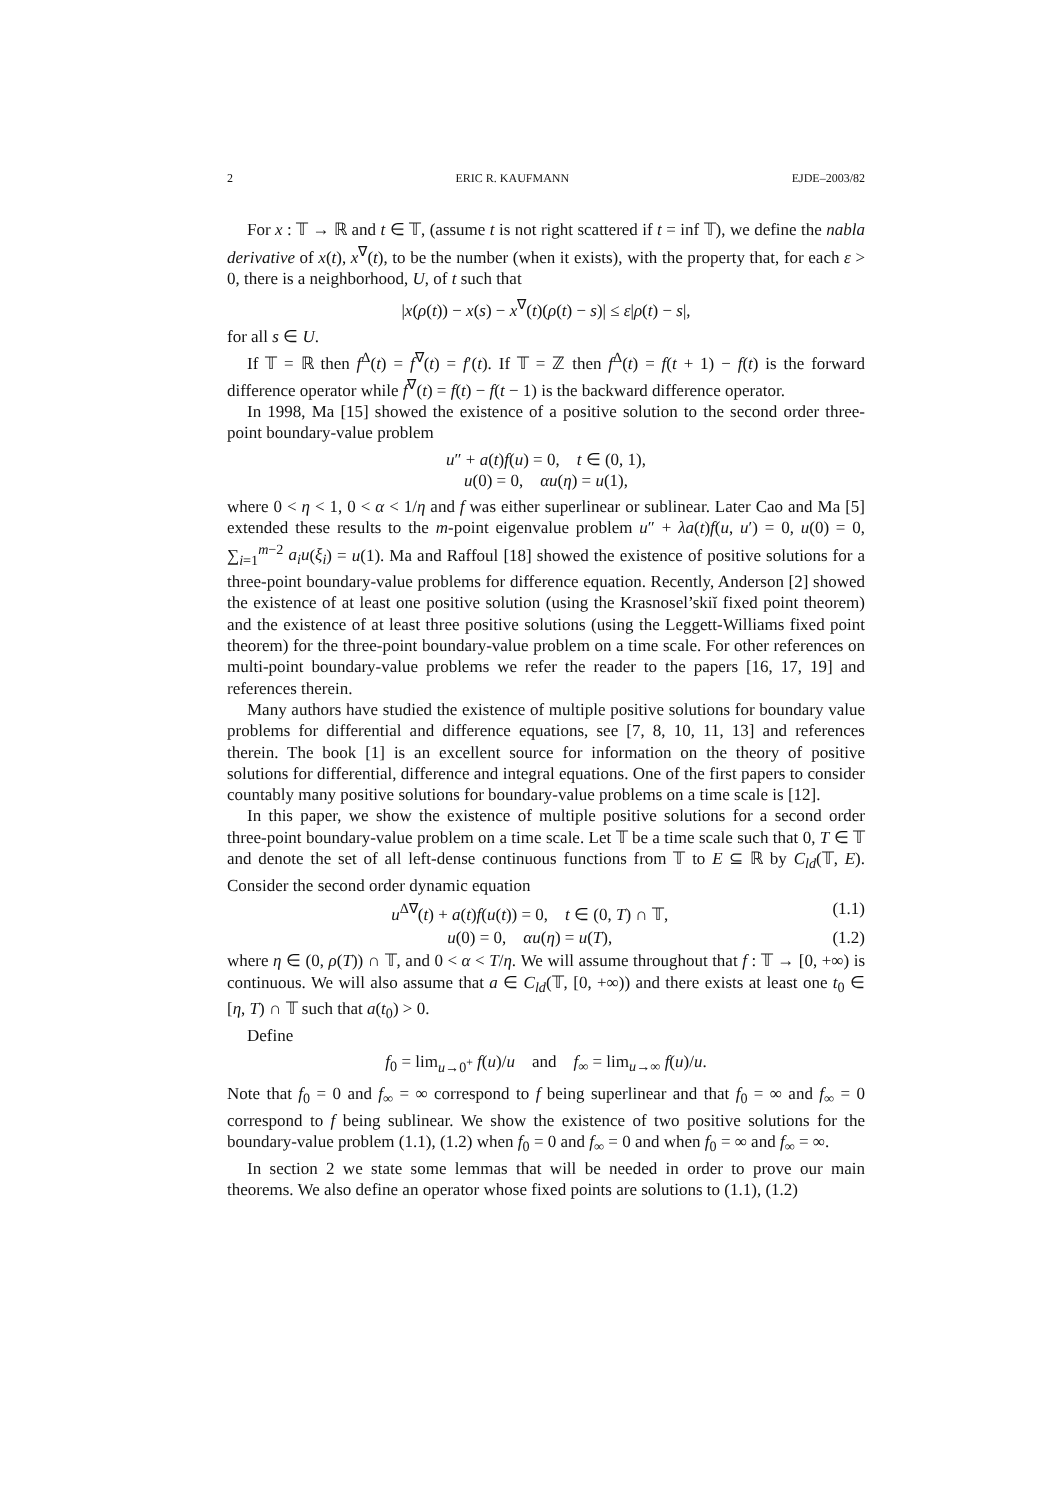2 ERIC R. KAUFMANN EJDE–2003/82
For x : 𝕋 → ℝ and t ∈ 𝕋, (assume t is not right scattered if t = inf 𝕋), we define the nabla derivative of x(t), x<sup>∇</sup>(t), to be the number (when it exists), with the property that, for each ε > 0, there is a neighborhood, U, of t such that
|x(ρ(t)) − x(s) − x<sup>∇</sup>(t)(ρ(t) − s)| ≤ ε|ρ(t) − s|,
for all s ∈ U.
If 𝕋 = ℝ then f<sup>Δ</sup>(t) = f<sup>∇</sup>(t) = f′(t). If 𝕋 = ℤ then f<sup>Δ</sup>(t) = f(t + 1) − f(t) is the forward difference operator while f<sup>∇</sup>(t) = f(t) − f(t − 1) is the backward difference operator.
In 1998, Ma [15] showed the existence of a positive solution to the second order three-point boundary-value problem
u″ + a(t)f(u) = 0, t ∈ (0, 1),
u(0) = 0, αu(η) = u(1),
where 0 < η < 1, 0 < α < 1/η and f was either superlinear or sublinear. Later Cao and Ma [5] extended these results to the m-point eigenvalue problem u″ + λa(t)f(u, u′) = 0, u(0) = 0, ∑<sub>i=1</sub><sup>m−2</sup> a<sub>i</sub>u(ξ<sub>i</sub>) = u(1). Ma and Raffoul [18] showed the existence of positive solutions for a three-point boundary-value problems for difference equation. Recently, Anderson [2] showed the existence of at least one positive solution (using the Krasnosel’skiĭ fixed point theorem) and the existence of at least three positive solutions (using the Leggett-Williams fixed point theorem) for the three-point boundary-value problem on a time scale. For other references on multi-point boundary-value problems we refer the reader to the papers [16, 17, 19] and references therein.
Many authors have studied the existence of multiple positive solutions for boundary value problems for differential and difference equations, see [7, 8, 10, 11, 13] and references therein. The book [1] is an excellent source for information on the theory of positive solutions for differential, difference and integral equations. One of the first papers to consider countably many positive solutions for boundary-value problems on a time scale is [12].
In this paper, we show the existence of multiple positive solutions for a second order three-point boundary-value problem on a time scale. Let 𝕋 be a time scale such that 0, T ∈ 𝕋 and denote the set of all left-dense continuous functions from 𝕋 to E ⊆ ℝ by C<sub>ld</sub>(𝕋, E). Consider the second order dynamic equation
u<sup>Δ∇</sup>(t) + a(t)f(u(t)) = 0, t ∈ (0, T) ∩ 𝕋, (1.1)
u(0) = 0, αu(η) = u(T), (1.2)
where η ∈ (0, ρ(T)) ∩ 𝕋, and 0 < α < T/η. We will assume throughout that f : 𝕋 → [0, +∞) is continuous. We will also assume that a ∈ C<sub>ld</sub>(𝕋, [0, +∞)) and there exists at least one t<sub>0</sub> ∈ [η, T) ∩ 𝕋 such that a(t<sub>0</sub>) > 0.
Define
f<sub>0</sub> = lim<sub>u→0<sup>+</sup></sub> f(u)/u and f<sub>∞</sub> = lim<sub>u→∞</sub> f(u)/u.
Note that f<sub>0</sub> = 0 and f<sub>∞</sub> = ∞ correspond to f being superlinear and that f<sub>0</sub> = ∞ and f<sub>∞</sub> = 0 correspond to f being sublinear. We show the existence of two positive solutions for the boundary-value problem (1.1), (1.2) when f<sub>0</sub> = 0 and f<sub>∞</sub> = 0 and when f<sub>0</sub> = ∞ and f<sub>∞</sub> = ∞.
In section 2 we state some lemmas that will be needed in order to prove our main theorems. We also define an operator whose fixed points are solutions to (1.1), (1.2)